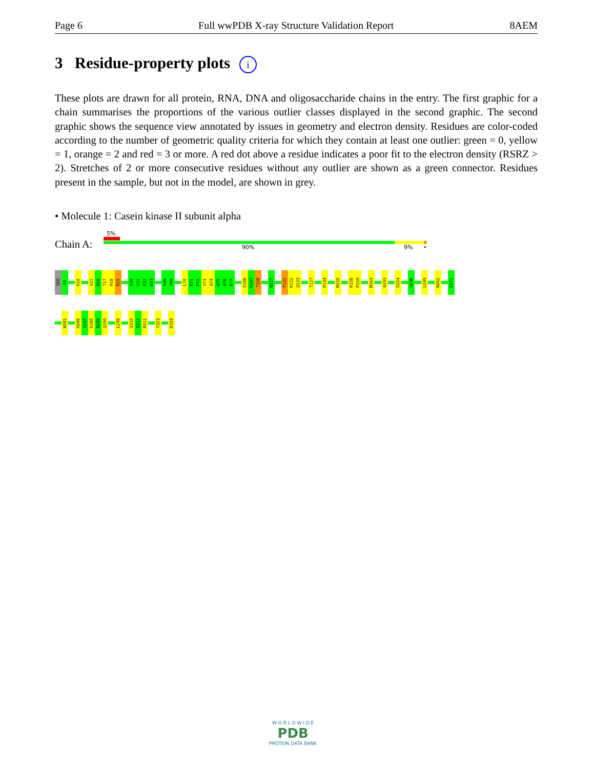Page 6 Full wwPDB X-ray Structure Validation Report 8AEM
3 Residue-property plots i
These plots are drawn for all protein, RNA, DNA and oligosaccharide chains in the entry. The first graphic for a chain summarises the proportions of the various outlier classes displayed in the second graphic. The second graphic shows the sequence view annotated by issues in geometry and electron density. Residues are color-coded according to the number of geometric quality criteria for which they contain at least one outlier: green = 0, yellow = 1, orange = 2 and red = 3 or more. A red dot above a residue indicates a poor fit to the electron density (RSRZ > 2). Stretches of 2 or more consecutive residues without any outlier are shown as a green connector. Residues present in the sample, but not in the model, are shown in grey.
• Molecule 1: Casein kinase II subunit alpha
5%
Chain A: 90% 9% •
SER
G3
R10
V15
N16
T17
H18
R19
V30
V31
E32
W33
K49
Y50
L70
K71
P72
V73
A74
A75
A76
K77
S106
R107
T108
N117
F121
K122
Q123
T127
R134
M150
K158
P159
M163
A193
S224
H236
L249
N262
D271
W281
H286
S287
E288
N289
Q290
L298
Q310
S311
R312
Y323
K329
W O R L D W I D E
PDB
PROTEIN DATA BANK